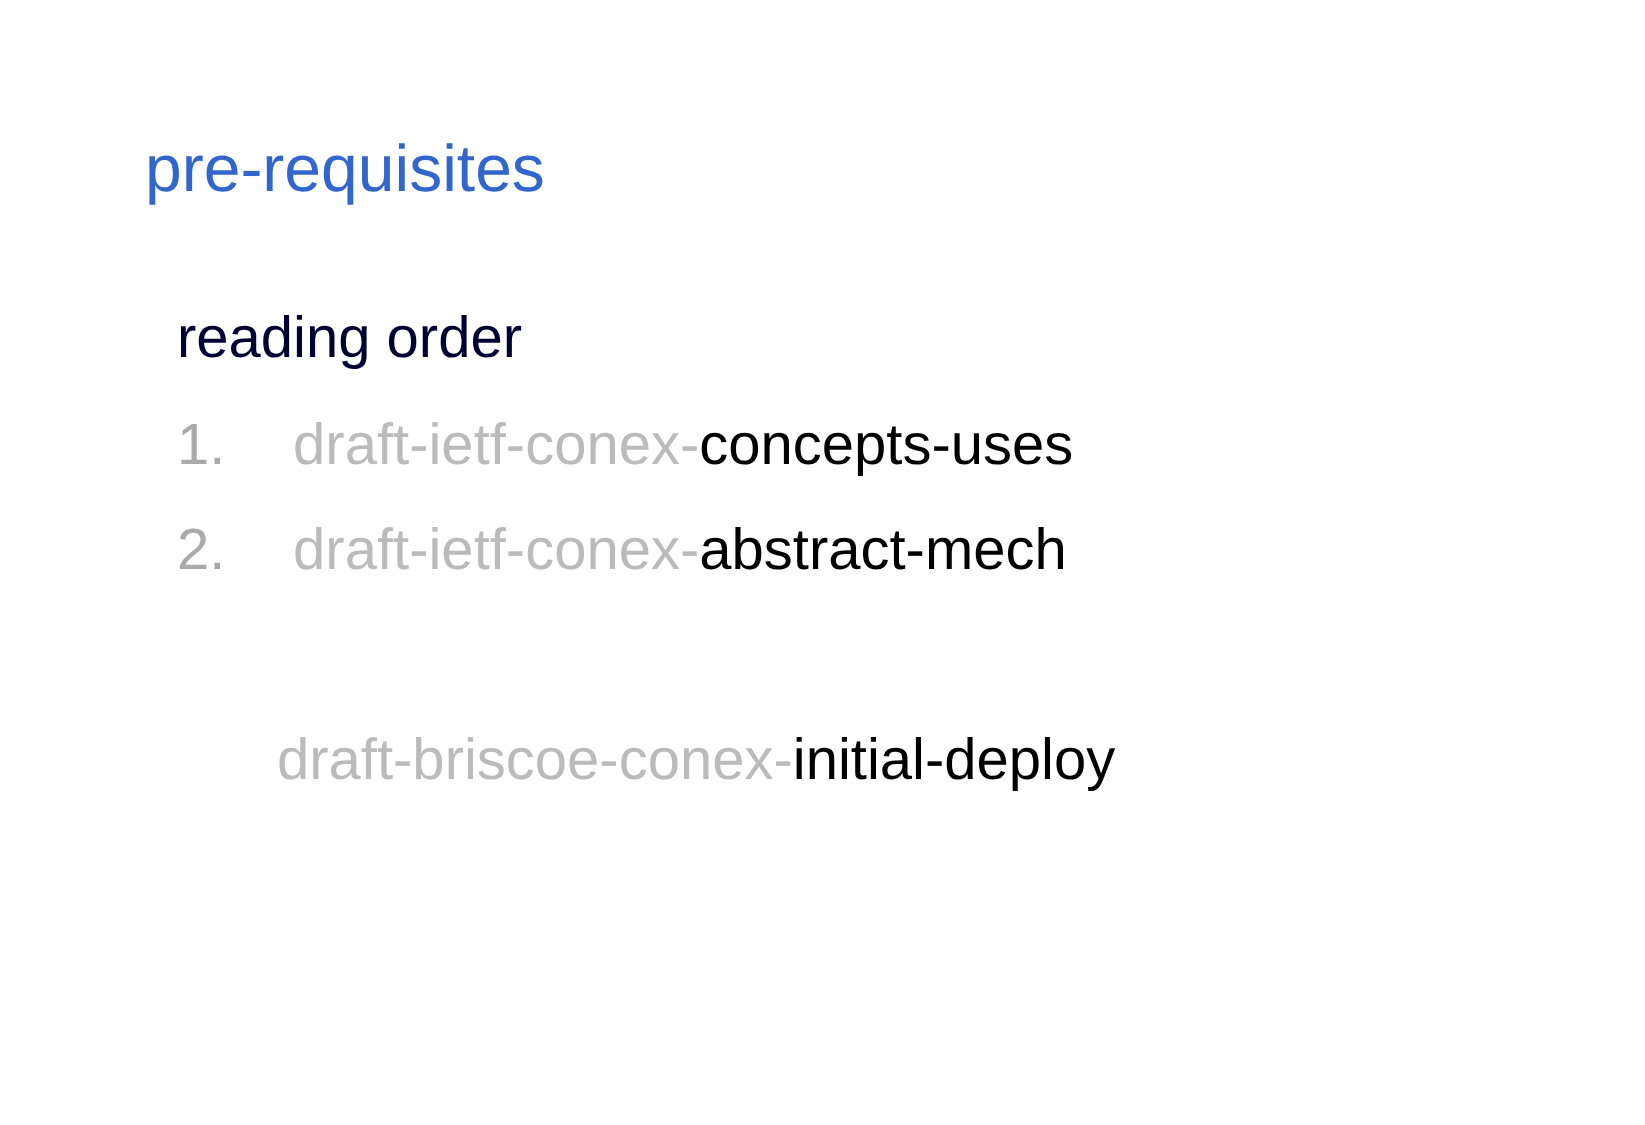pre-requisites
reading order
1. draft-ietf-conex-concepts-uses
2. draft-ietf-conex-abstract-mech
draft-briscoe-conex-initial-deploy